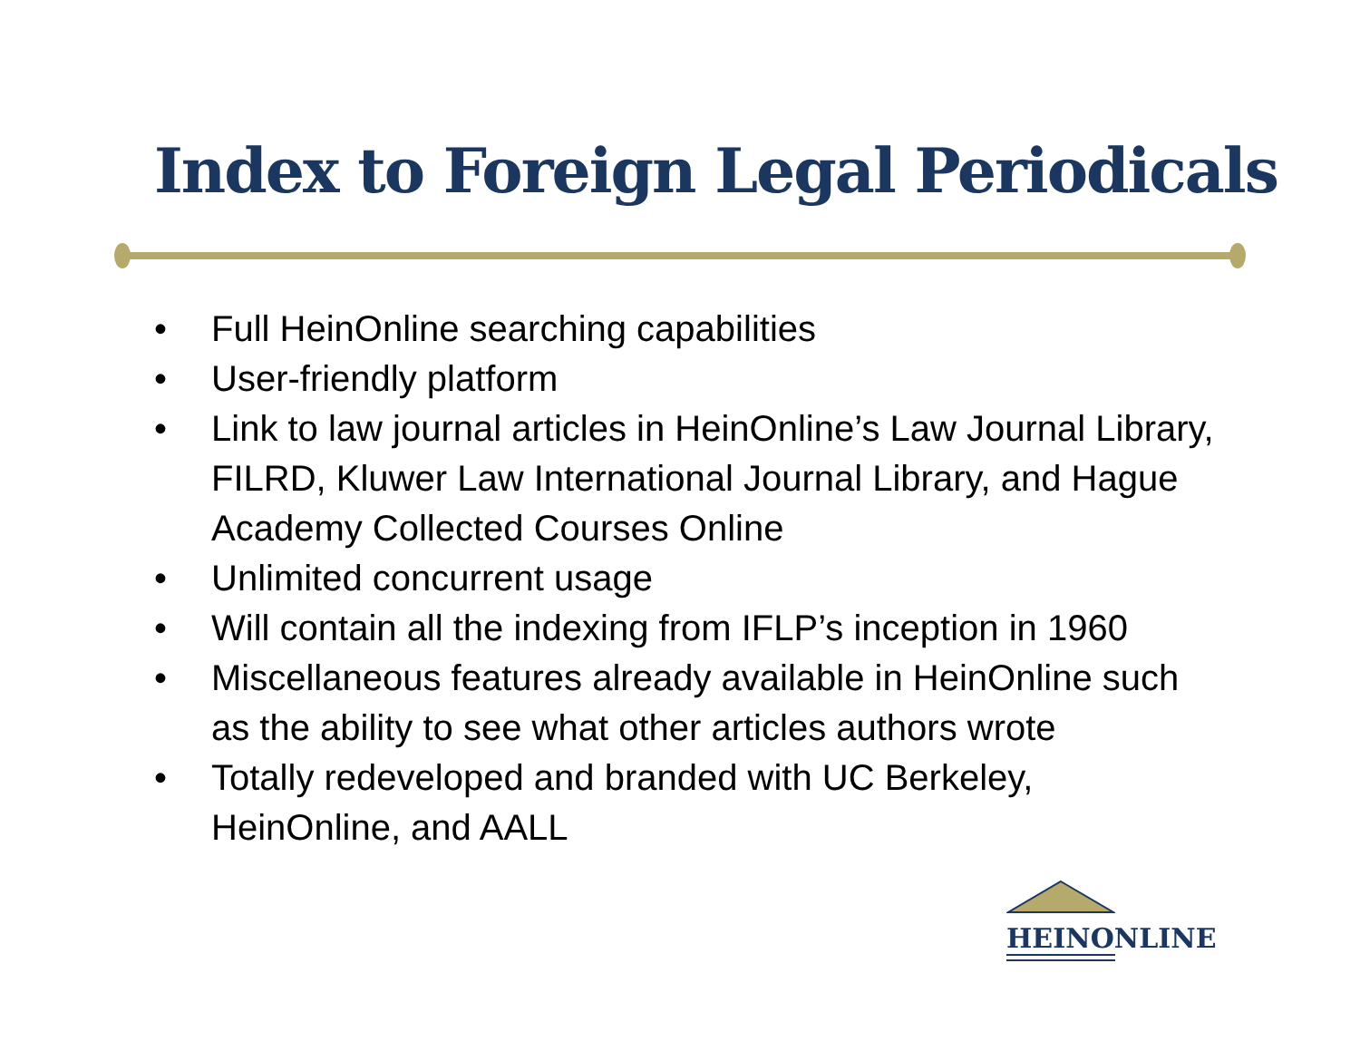Index to Foreign Legal Periodicals
• Full HeinOnline searching capabilities
• User-friendly platform
• Link to law journal articles in HeinOnline’s Law Journal Library, FILRD, Kluwer Law International Journal Library, and Hague Academy Collected Courses Online
• Unlimited concurrent usage
• Will contain all the indexing from IFLP’s inception in 1960
• Miscellaneous features already available in HeinOnline such as the ability to see what other articles authors wrote
• Totally redeveloped and branded with UC Berkeley, HeinOnline, and AALL
HEINONLINE